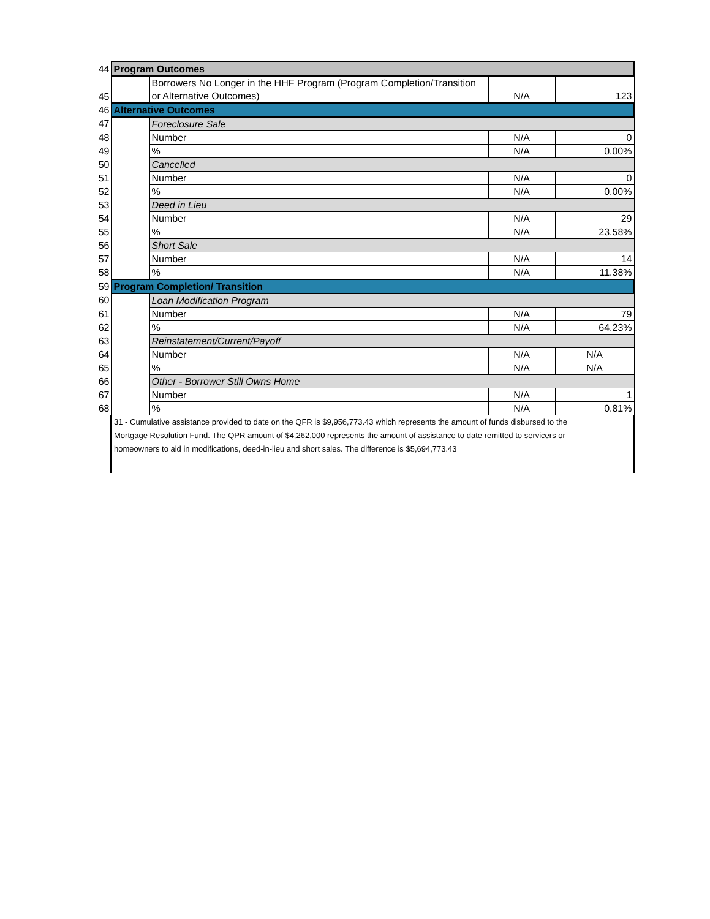| 44 | Program Outcomes | | | |
| 45 | | Borrowers No Longer in the HHF Program (Program Completion/Transition or Alternative Outcomes) | N/A | 123 |
| 46 | Alternative Outcomes | | | |
| 47 | | Foreclosure Sale | | |
| 48 | | Number | N/A | 0 |
| 49 | | % | N/A | 0.00% |
| 50 | | Cancelled | | |
| 51 | | Number | N/A | 0 |
| 52 | | % | N/A | 0.00% |
| 53 | | Deed in Lieu | | |
| 54 | | Number | N/A | 29 |
| 55 | | % | N/A | 23.58% |
| 56 | | Short Sale | | |
| 57 | | Number | N/A | 14 |
| 58 | | % | N/A | 11.38% |
| 59 | Program Completion/ Transition | | | |
| 60 | | Loan Modification Program | | |
| 61 | | Number | N/A | 79 |
| 62 | | % | N/A | 64.23% |
| 63 | | Reinstatement/Current/Payoff | | |
| 64 | | Number | N/A | N/A |
| 65 | | % | N/A | N/A |
| 66 | | Other - Borrower Still Owns Home | | |
| 67 | | Number | N/A | 1 |
| 68 | | % | N/A | 0.81% |
| | 31 - Cumulative assistance provided to date on the QFR is $9,956,773.43 which represents the amount of funds disbursed to the Mortgage Resolution Fund. The QPR amount of $4,262,000 represents the amount of assistance to date remitted to servicers or homeowners to aid in modifications, deed-in-lieu and short sales. The difference is $5,694,773.43 | | | |